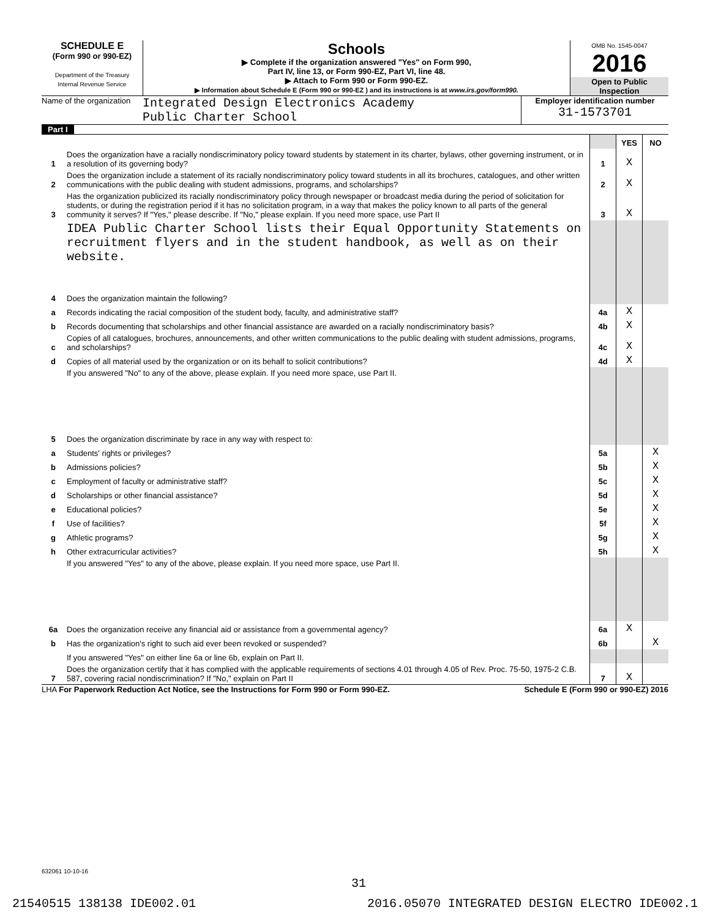SCHEDULE E
(Form 990 or 990-EZ)
Department of the Treasury
Internal Revenue Service
Schools
▶ Complete if the organization answered "Yes" on Form 990,
Part IV, line 13, or Form 990-EZ, Part VI, line 48.
▶ Attach to Form 990 or Form 990-EZ.
▶ Information about Schedule E (Form 990 or 990-EZ ) and its instructions is at www.irs.gov/form990.
OMB No. 1545-0047
2016
Open to Public Inspection
Name of the organization
Integrated Design Electronics Academy
Public Charter School
Employer identification number
31-1573701
Part I
| | | | YES | NO |
| 1 | Does the organization have a racially nondiscriminatory policy toward students by statement in its charter, bylaws, other governing instrument, or in a resolution of its governing body? | 1 | X | |
| 2 | Does the organization include a statement of its racially nondiscriminatory policy toward students in all its brochures, catalogues, and other written communications with the public dealing with student admissions, programs, and scholarships? | 2 | X | |
| 3 | Has the organization publicized its racially nondiscriminatory policy through newspaper or broadcast media during the period of solicitation for students, or during the registration period if it has no solicitation program, in a way that makes the policy known to all parts of the general community it serves? If "Yes," please describe. If "No," please explain. If you need more space, use Part II | 3 | X | |
| | IDEA Public Charter School lists their Equal Opportunity Statements on recruitment flyers and in the student handbook, as well as on their website. | | | |
| 4 | Does the organization maintain the following? | | | |
| a | Records indicating the racial composition of the student body, faculty, and administrative staff? | 4a | X | |
| b | Records documenting that scholarships and other financial assistance are awarded on a racially nondiscriminatory basis? | 4b | X | |
| c | Copies of all catalogues, brochures, announcements, and other written communications to the public dealing with student admissions, programs, and scholarships? | 4c | X | |
| d | Copies of all material used by the organization or on its behalf to solicit contributions? | 4d | X | |
| | If you answered "No" to any of the above, please explain. If you need more space, use Part II. | | | |
| 5 | Does the organization discriminate by race in any way with respect to: | | | |
| a | Students' rights or privileges? | 5a | | X |
| b | Admissions policies? | 5b | | X |
| c | Employment of faculty or administrative staff? | 5c | | X |
| d | Scholarships or other financial assistance? | 5d | | X |
| e | Educational policies? | 5e | | X |
| f | Use of facilities? | 5f | | X |
| g | Athletic programs? | 5g | | X |
| h | Other extracurricular activities? | 5h | | X |
| | If you answered "Yes" to any of the above, please explain. If you need more space, use Part II. | | | |
| 6a | Does the organization receive any financial aid or assistance from a governmental agency? | 6a | X | |
| b | Has the organization's right to such aid ever been revoked or suspended? | 6b | | X |
| | If you answered "Yes" on either line 6a or line 6b, explain on Part II. | | | |
| 7 | Does the organization certify that it has complied with the applicable requirements of sections 4.01 through 4.05 of Rev. Proc. 75-50, 1975-2 C.B. 587, covering racial nondiscrimination? If "No," explain on Part II | 7 | X | |
LHA For Paperwork Reduction Act Notice, see the Instructions for Form 990 or Form 990-EZ. Schedule E (Form 990 or 990-EZ) 2016
632061 10-10-16
31
21540515 138138 IDE002.01 2016.05070 INTEGRATED DESIGN ELECTRO IDE002.1